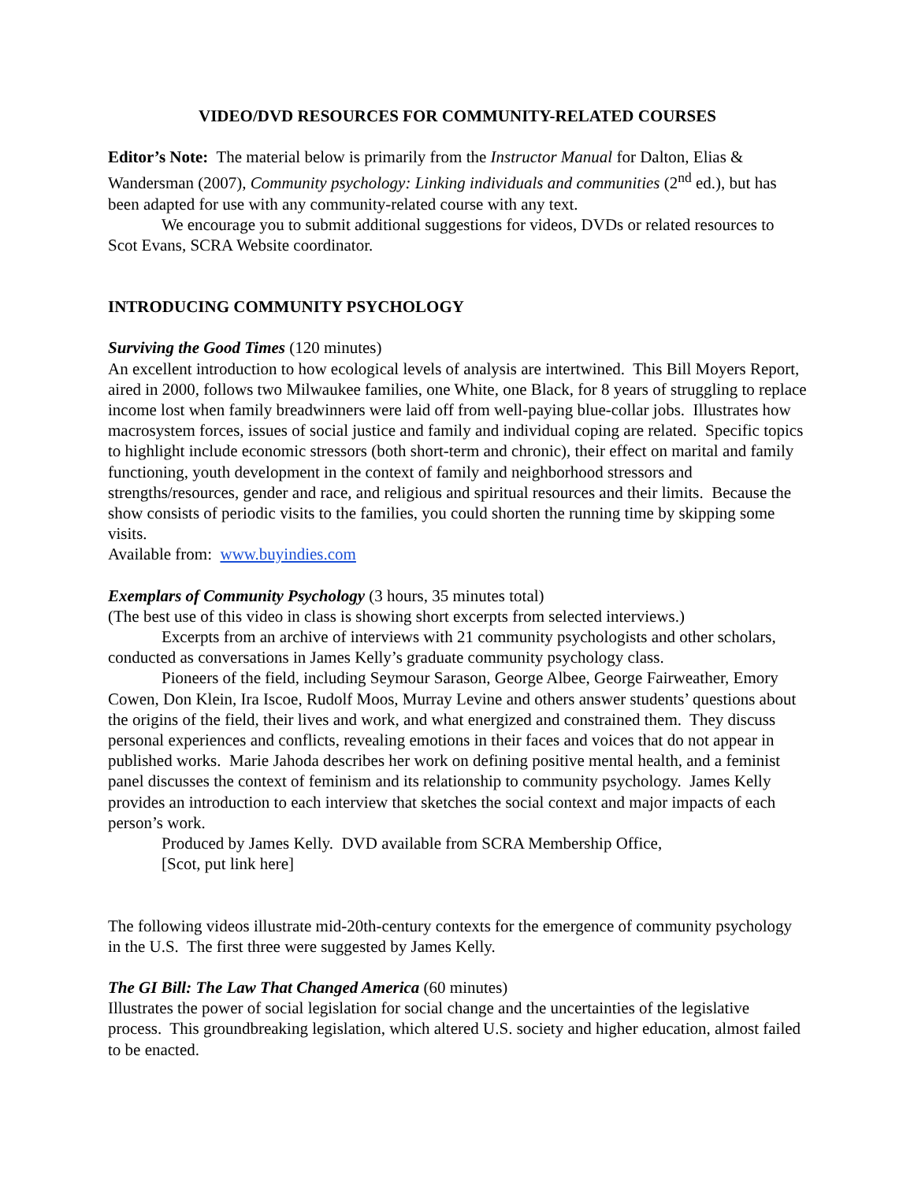VIDEO/DVD RESOURCES FOR COMMUNITY-RELATED COURSES
Editor’s Note: The material below is primarily from the Instructor Manual for Dalton, Elias & Wandersman (2007), Community psychology: Linking individuals and communities (2<sup>nd</sup> ed.), but has been adapted for use with any community-related course with any text.
We encourage you to submit additional suggestions for videos, DVDs or related resources to Scot Evans, SCRA Website coordinator.
INTRODUCING COMMUNITY PSYCHOLOGY
Surviving the Good Times (120 minutes)
An excellent introduction to how ecological levels of analysis are intertwined. This Bill Moyers Report, aired in 2000, follows two Milwaukee families, one White, one Black, for 8 years of struggling to replace income lost when family breadwinners were laid off from well-paying blue-collar jobs. Illustrates how macrosystem forces, issues of social justice and family and individual coping are related. Specific topics to highlight include economic stressors (both short-term and chronic), their effect on marital and family functioning, youth development in the context of family and neighborhood stressors and strengths/resources, gender and race, and religious and spiritual resources and their limits. Because the show consists of periodic visits to the families, you could shorten the running time by skipping some visits.
Available from: www.buyindies.com
Exemplars of Community Psychology (3 hours, 35 minutes total)
(The best use of this video in class is showing short excerpts from selected interviews.)
Excerpts from an archive of interviews with 21 community psychologists and other scholars, conducted as conversations in James Kelly’s graduate community psychology class.
Pioneers of the field, including Seymour Sarason, George Albee, George Fairweather, Emory Cowen, Don Klein, Ira Iscoe, Rudolf Moos, Murray Levine and others answer students’ questions about the origins of the field, their lives and work, and what energized and constrained them. They discuss personal experiences and conflicts, revealing emotions in their faces and voices that do not appear in published works. Marie Jahoda describes her work on defining positive mental health, and a feminist panel discusses the context of feminism and its relationship to community psychology. James Kelly provides an introduction to each interview that sketches the social context and major impacts of each person’s work.
Produced by James Kelly. DVD available from SCRA Membership Office,
[Scot, put link here]
The following videos illustrate mid-20th-century contexts for the emergence of community psychology in the U.S. The first three were suggested by James Kelly.
The GI Bill: The Law That Changed America (60 minutes)
Illustrates the power of social legislation for social change and the uncertainties of the legislative process. This groundbreaking legislation, which altered U.S. society and higher education, almost failed to be enacted.